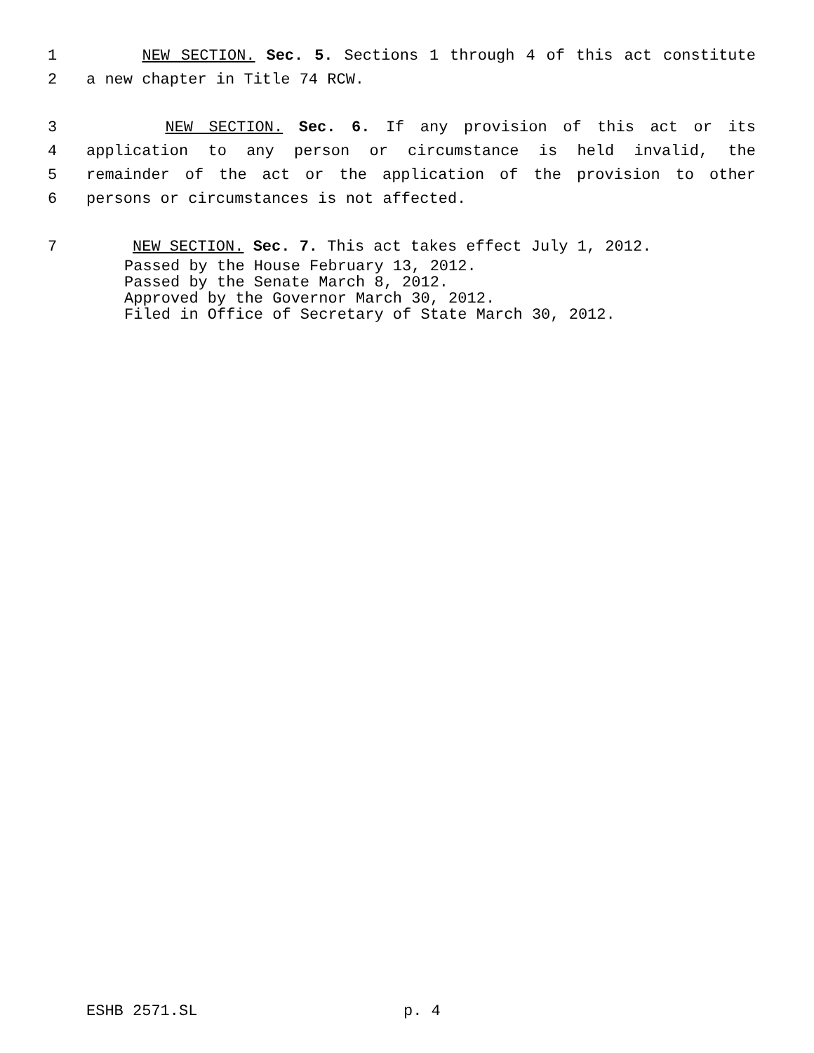1 NEW SECTION. Sec. 5. Sections 1 through 4 of this act constitute
2 a new chapter in Title 74 RCW.
3 NEW SECTION. Sec. 6. If any provision of this act or its
4 application to any person or circumstance is held invalid, the
5 remainder of the act or the application of the provision to other
6 persons or circumstances is not affected.
7 NEW SECTION. Sec. 7. This act takes effect July 1, 2012.
Passed by the House February 13, 2012. Passed by the Senate March 8, 2012. Approved by the Governor March 30, 2012. Filed in Office of Secretary of State March 30, 2012.
ESHB 2571.SL p. 4